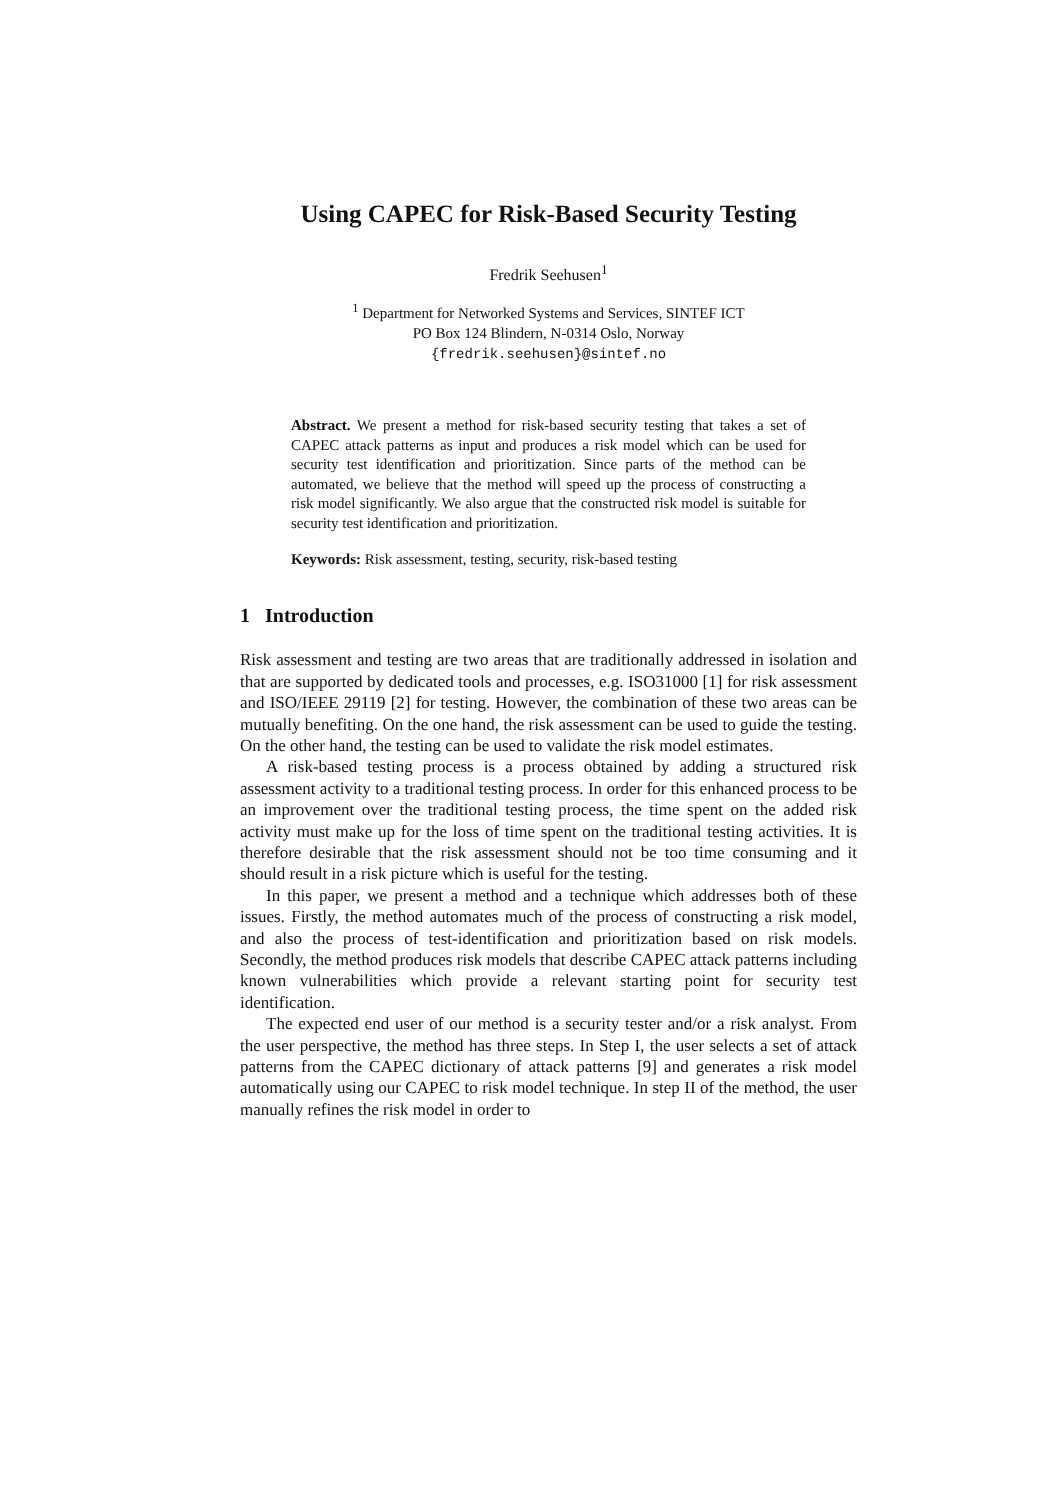Using CAPEC for Risk-Based Security Testing
Fredrik Seehusen<sup>1</sup>
<sup>1</sup> Department for Networked Systems and Services, SINTEF ICT
PO Box 124 Blindern, N-0314 Oslo, Norway
{fredrik.seehusen}@sintef.no
Abstract. We present a method for risk-based security testing that takes a set of CAPEC attack patterns as input and produces a risk model which can be used for security test identification and prioritization. Since parts of the method can be automated, we believe that the method will speed up the process of constructing a risk model significantly. We also argue that the constructed risk model is suitable for security test identification and prioritization.
Keywords: Risk assessment, testing, security, risk-based testing
1 Introduction
Risk assessment and testing are two areas that are traditionally addressed in isolation and that are supported by dedicated tools and processes, e.g. ISO31000 [1] for risk assessment and ISO/IEEE 29119 [2] for testing. However, the combination of these two areas can be mutually benefiting. On the one hand, the risk assessment can be used to guide the testing. On the other hand, the testing can be used to validate the risk model estimates.
A risk-based testing process is a process obtained by adding a structured risk assessment activity to a traditional testing process. In order for this enhanced process to be an improvement over the traditional testing process, the time spent on the added risk activity must make up for the loss of time spent on the traditional testing activities. It is therefore desirable that the risk assessment should not be too time consuming and it should result in a risk picture which is useful for the testing.
In this paper, we present a method and a technique which addresses both of these issues. Firstly, the method automates much of the process of constructing a risk model, and also the process of test-identification and prioritization based on risk models. Secondly, the method produces risk models that describe CAPEC attack patterns including known vulnerabilities which provide a relevant starting point for security test identification.
The expected end user of our method is a security tester and/or a risk analyst. From the user perspective, the method has three steps. In Step I, the user selects a set of attack patterns from the CAPEC dictionary of attack patterns [9] and generates a risk model automatically using our CAPEC to risk model technique. In step II of the method, the user manually refines the risk model in order to